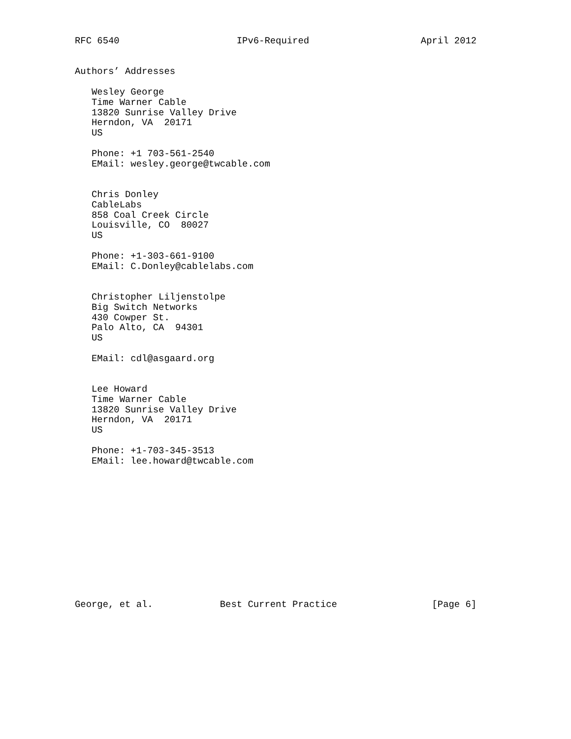RFC 6540                     IPv6-Required                    April 2012


Authors’ Addresses

   Wesley George
   Time Warner Cable
   13820 Sunrise Valley Drive
   Herndon, VA  20171
   US

   Phone: +1 703-561-2540
   EMail: wesley.george@twcable.com


   Chris Donley
   CableLabs
   858 Coal Creek Circle
   Louisville, CO  80027
   US

   Phone: +1-303-661-9100
   EMail: C.Donley@cablelabs.com


   Christopher Liljenstolpe
   Big Switch Networks
   430 Cowper St.
   Palo Alto, CA  94301
   US

   EMail: cdl@asgaard.org


   Lee Howard
   Time Warner Cable
   13820 Sunrise Valley Drive
   Herndon, VA  20171
   US

   Phone: +1-703-345-3513
   EMail: lee.howard@twcable.com













George, et al.            Best Current Practice                 [Page 6]